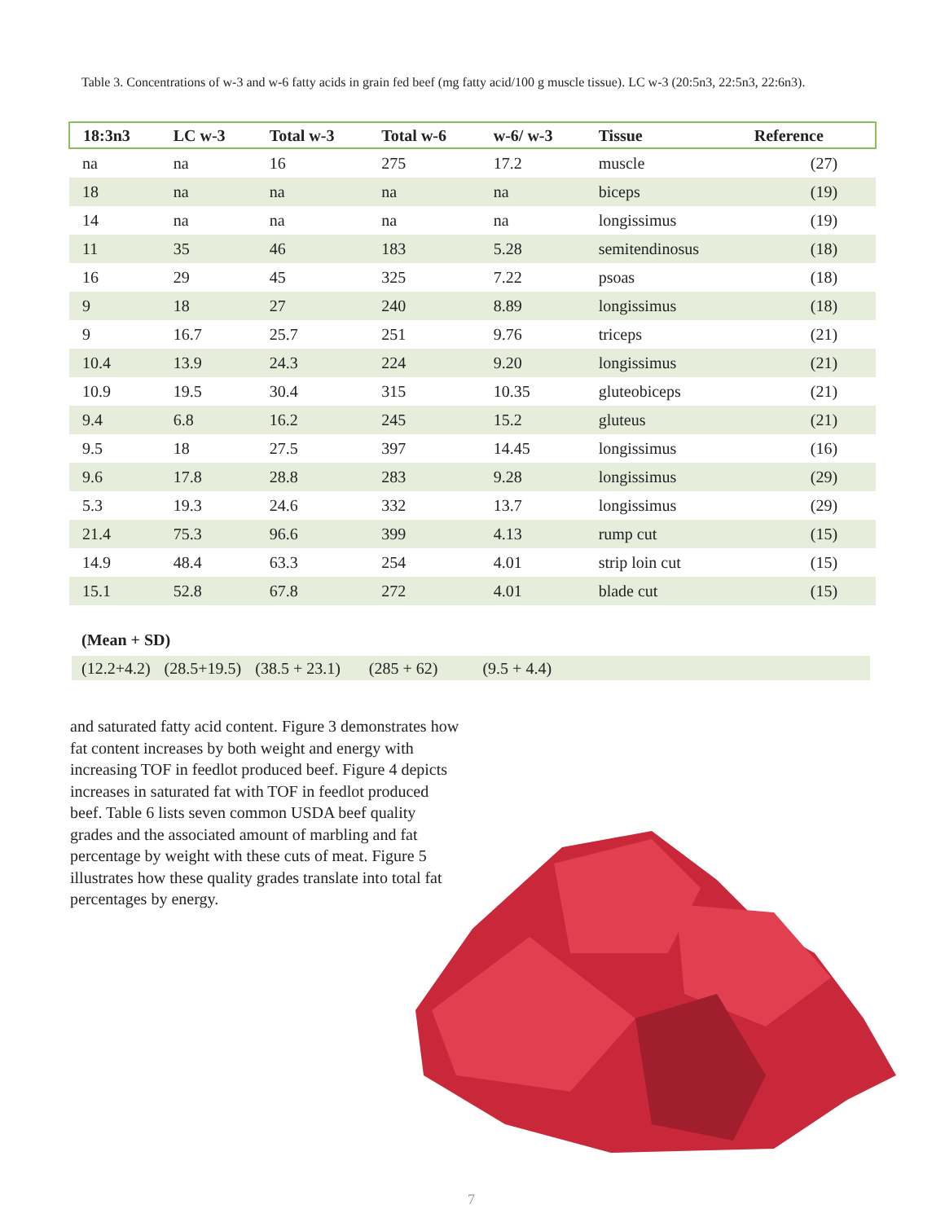Table 3. Concentrations of w-3 and w-6 fatty acids in grain fed beef (mg fatty acid/100 g muscle tissue). LC w-3 (20:5n3, 22:5n3, 22:6n3).
| 18:3n3 | LC w-3 | Total w-3 | Total w-6 | w-6/ w-3 | Tissue | Reference |
| --- | --- | --- | --- | --- | --- | --- |
| na | na | 16 | 275 | 17.2 | muscle | (27) |
| 18 | na | na | na | na | biceps | (19) |
| 14 | na | na | na | na | longissimus | (19) |
| 11 | 35 | 46 | 183 | 5.28 | semitendinosus | (18) |
| 16 | 29 | 45 | 325 | 7.22 | psoas | (18) |
| 9 | 18 | 27 | 240 | 8.89 | longissimus | (18) |
| 9 | 16.7 | 25.7 | 251 | 9.76 | triceps | (21) |
| 10.4 | 13.9 | 24.3 | 224 | 9.20 | longissimus | (21) |
| 10.9 | 19.5 | 30.4 | 315 | 10.35 | gluteobiceps | (21) |
| 9.4 | 6.8 | 16.2 | 245 | 15.2 | gluteus | (21) |
| 9.5 | 18 | 27.5 | 397 | 14.45 | longissimus | (16) |
| 9.6 | 17.8 | 28.8 | 283 | 9.28 | longissimus | (29) |
| 5.3 | 19.3 | 24.6 | 332 | 13.7 | longissimus | (29) |
| 21.4 | 75.3 | 96.6 | 399 | 4.13 | rump cut | (15) |
| 14.9 | 48.4 | 63.3 | 254 | 4.01 | strip loin cut | (15) |
| 15.1 | 52.8 | 67.8 | 272 | 4.01 | blade cut | (15) |
(Mean + SD)
(12.2+4.2) (28.5+19.5) (38.5 + 23.1) (285 + 62) (9.5 + 4.4)
and saturated fatty acid content. Figure 3 demonstrates how fat content increases by both weight and energy with increasing TOF in feedlot produced beef. Figure 4 depicts increases in saturated fat with TOF in feedlot produced beef. Table 6 lists seven common USDA beef quality grades and the associated amount of marbling and fat percentage by weight with these cuts of meat. Figure 5 illustrates how these quality grades translate into total fat percentages by energy.
7